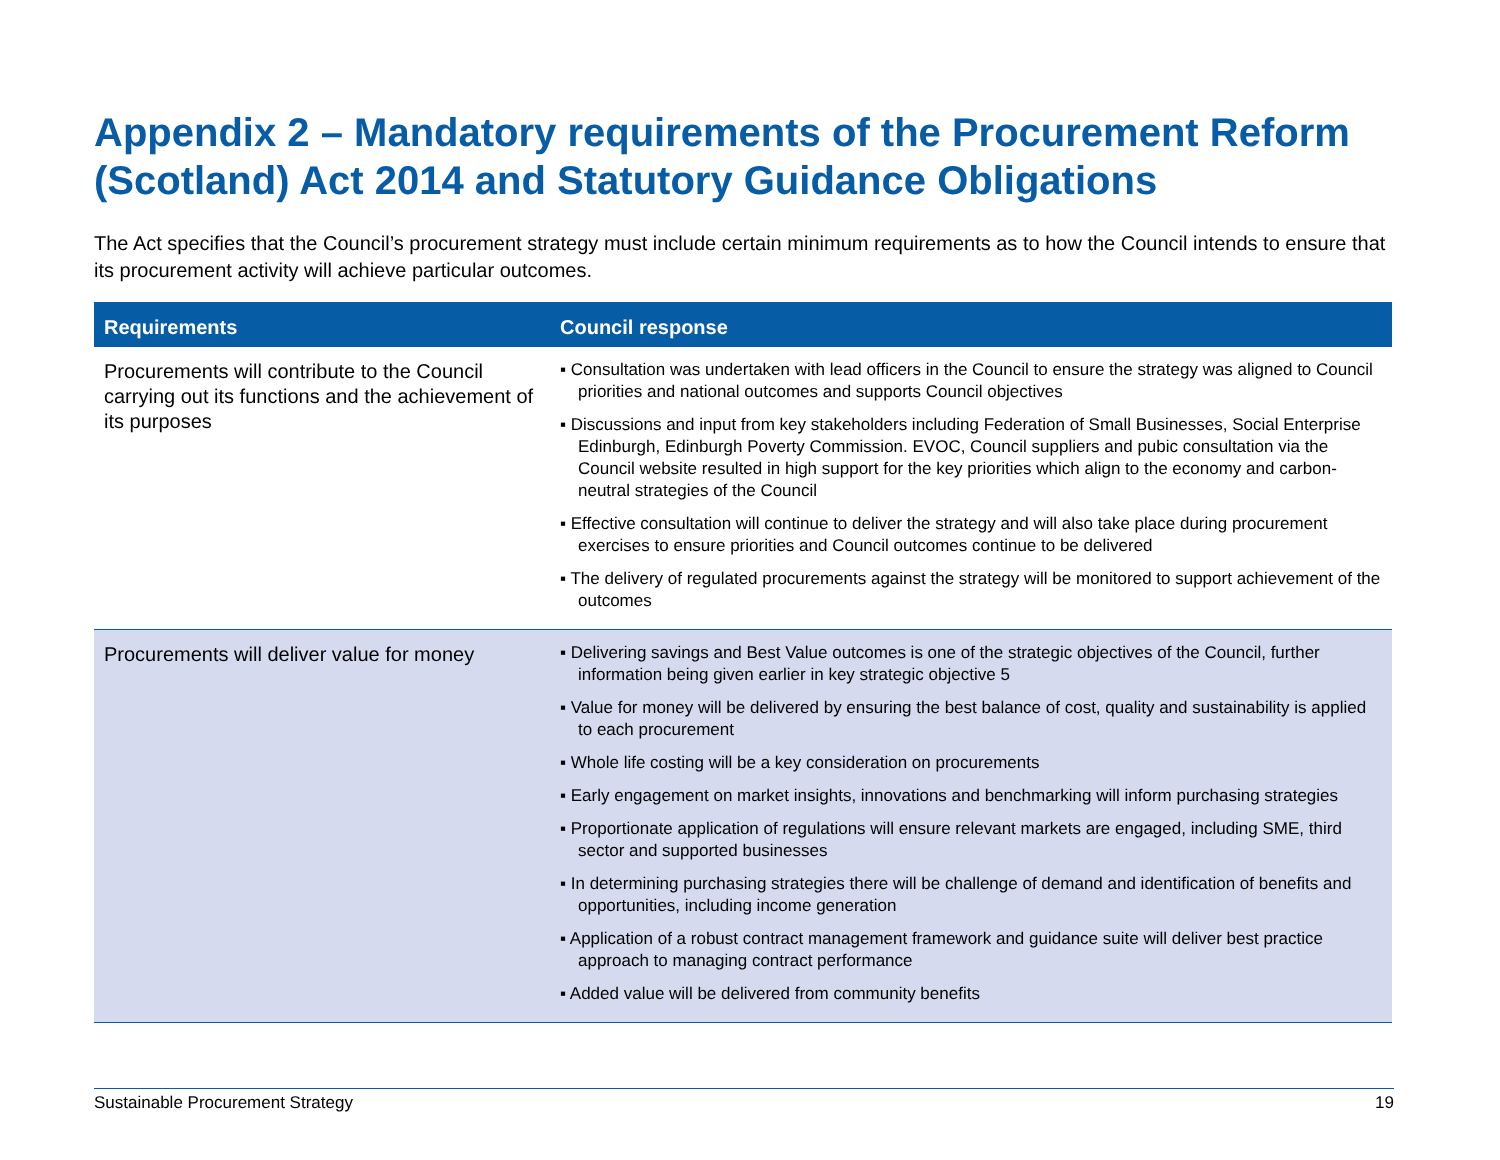Appendix 2 – Mandatory requirements of the Procurement Reform (Scotland) Act 2014 and Statutory Guidance Obligations
The Act specifies that the Council’s procurement strategy must include certain minimum requirements as to how the Council intends to ensure that its procurement activity will achieve particular outcomes.
| Requirements | Council response |
| --- | --- |
| Procurements will contribute to the Council carrying out its functions and the achievement of its purposes | ▪ Consultation was undertaken with lead officers in the Council to ensure the strategy was aligned to Council priorities and national outcomes and supports Council objectives ▪ Discussions and input from key stakeholders including Federation of Small Businesses, Social Enterprise Edinburgh, Edinburgh Poverty Commission. EVOC, Council suppliers and pubic consultation via the Council website resulted in high support for the key priorities which align to the economy and carbon-neutral strategies of the Council ▪ Effective consultation will continue to deliver the strategy and will also take place during procurement exercises to ensure priorities and Council outcomes continue to be delivered ▪ The delivery of regulated procurements against the strategy will be monitored to support achievement of the outcomes |
| Procurements will deliver value for money | ▪ Delivering savings and Best Value outcomes is one of the strategic objectives of the Council, further information being given earlier in key strategic objective 5 ▪ Value for money will be delivered by ensuring the best balance of cost, quality and sustainability is applied to each procurement ▪ Whole life costing will be a key consideration on procurements ▪ Early engagement on market insights, innovations and benchmarking will inform purchasing strategies ▪ Proportionate application of regulations will ensure relevant markets are engaged, including SME, third sector and supported businesses ▪ In determining purchasing strategies there will be challenge of demand and identification of benefits and opportunities, including income generation ▪ Application of a robust contract management framework and guidance suite will deliver best practice approach to managing contract performance ▪ Added value will be delivered from community benefits |
Sustainable Procurement Strategy 19